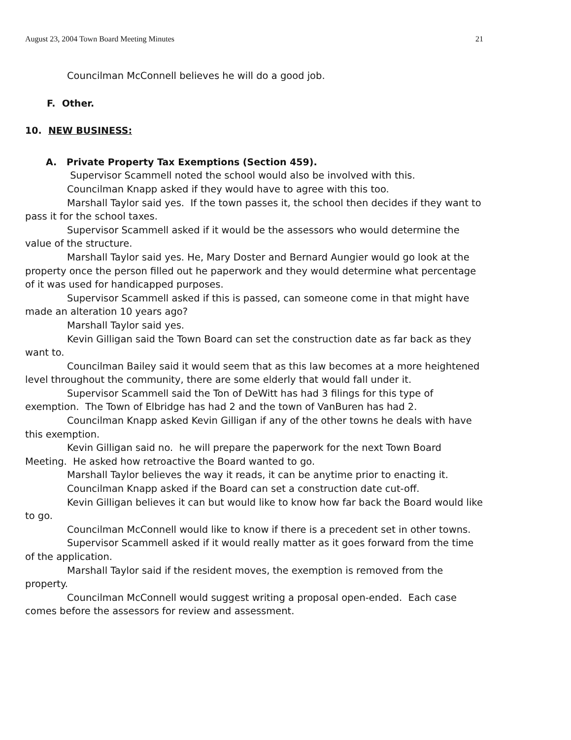August 23, 2004 Town Board Meeting Minutes 21
Councilman McConnell believes he will do a good job.
F. Other.
10. NEW BUSINESS:
A. Private Property Tax Exemptions (Section 459).
Supervisor Scammell noted the school would also be involved with this.
Councilman Knapp asked if they would have to agree with this too.
Marshall Taylor said yes. If the town passes it, the school then decides if they want to pass it for the school taxes.
Supervisor Scammell asked if it would be the assessors who would determine the value of the structure.
Marshall Taylor said yes. He, Mary Doster and Bernard Aungier would go look at the property once the person filled out he paperwork and they would determine what percentage of it was used for handicapped purposes.
Supervisor Scammell asked if this is passed, can someone come in that might have made an alteration 10 years ago?
Marshall Taylor said yes.
Kevin Gilligan said the Town Board can set the construction date as far back as they want to.
Councilman Bailey said it would seem that as this law becomes at a more heightened level throughout the community, there are some elderly that would fall under it.
Supervisor Scammell said the Ton of DeWitt has had 3 filings for this type of exemption. The Town of Elbridge has had 2 and the town of VanBuren has had 2.
Councilman Knapp asked Kevin Gilligan if any of the other towns he deals with have this exemption.
Kevin Gilligan said no. he will prepare the paperwork for the next Town Board Meeting. He asked how retroactive the Board wanted to go.
Marshall Taylor believes the way it reads, it can be anytime prior to enacting it.
Councilman Knapp asked if the Board can set a construction date cut-off.
Kevin Gilligan believes it can but would like to know how far back the Board would like to go.
Councilman McConnell would like to know if there is a precedent set in other towns.
Supervisor Scammell asked if it would really matter as it goes forward from the time of the application.
Marshall Taylor said if the resident moves, the exemption is removed from the property.
Councilman McConnell would suggest writing a proposal open-ended. Each case comes before the assessors for review and assessment.